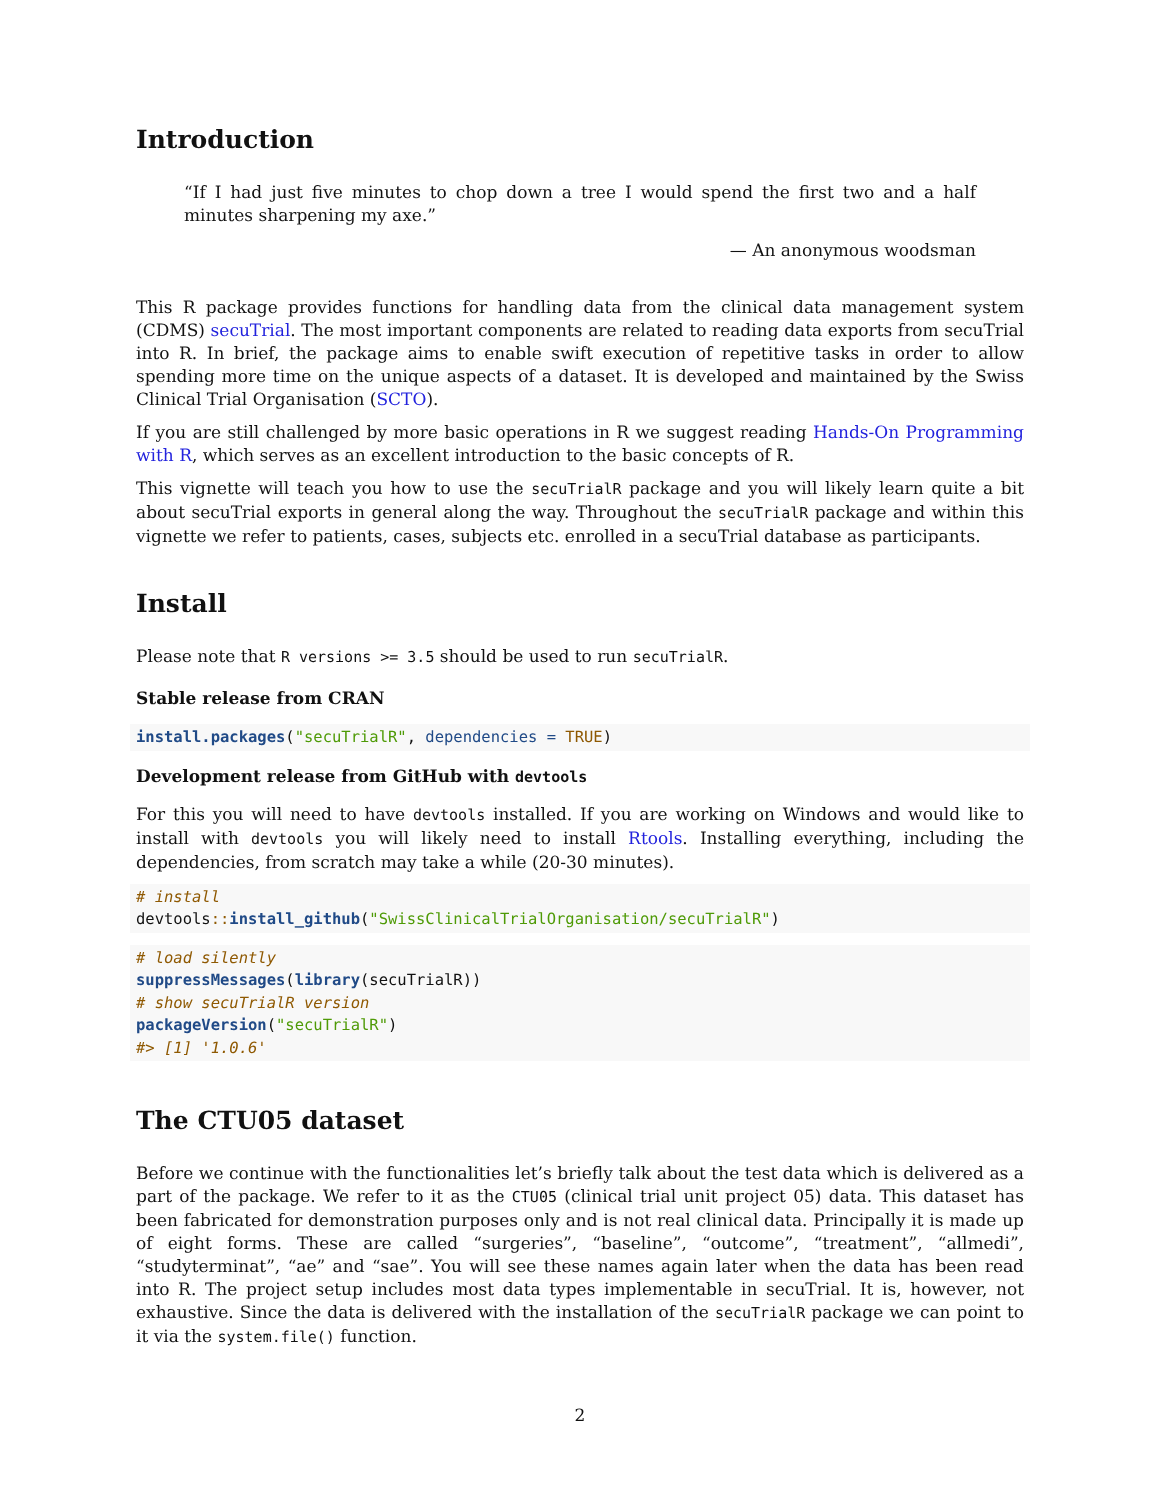Introduction
“If I had just five minutes to chop down a tree I would spend the first two and a half minutes sharpening my axe.”
— An anonymous woodsman
This R package provides functions for handling data from the clinical data management system (CDMS) secuTrial. The most important components are related to reading data exports from secuTrial into R. In brief, the package aims to enable swift execution of repetitive tasks in order to allow spending more time on the unique aspects of a dataset. It is developed and maintained by the Swiss Clinical Trial Organisation (SCTO).
If you are still challenged by more basic operations in R we suggest reading Hands-On Programming with R, which serves as an excellent introduction to the basic concepts of R.
This vignette will teach you how to use the secuTrialR package and you will likely learn quite a bit about secuTrial exports in general along the way. Throughout the secuTrialR package and within this vignette we refer to patients, cases, subjects etc. enrolled in a secuTrial database as participants.
Install
Please note that R versions >= 3.5 should be used to run secuTrialR.
Stable release from CRAN
install.packages("secuTrialR", dependencies = TRUE)
Development release from GitHub with devtools
For this you will need to have devtools installed. If you are working on Windows and would like to install with devtools you will likely need to install Rtools. Installing everything, including the dependencies, from scratch may take a while (20-30 minutes).
# install
devtools:: install_github("SwissClinicalTrialOrganisation/secuTrialR")
# load silently
suppressMessages(library(secuTrialR))
# show secuTrialR version
packageVersion("secuTrialR")
#> [1] '1.0.6'
The CTU05 dataset
Before we continue with the functionalities let’s briefly talk about the test data which is delivered as a part of the package. We refer to it as the CTU05 (clinical trial unit project 05) data. This dataset has been fabricated for demonstration purposes only and is not real clinical data. Principally it is made up of eight forms. These are called “surgeries”, “baseline”, “outcome”, “treatment”, “allmedi”, “studyterminat”, “ae” and “sae”. You will see these names again later when the data has been read into R. The project setup includes most data types implementable in secuTrial. It is, however, not exhaustive. Since the data is delivered with the installation of the secuTrialR package we can point to it via the system.file() function.
2